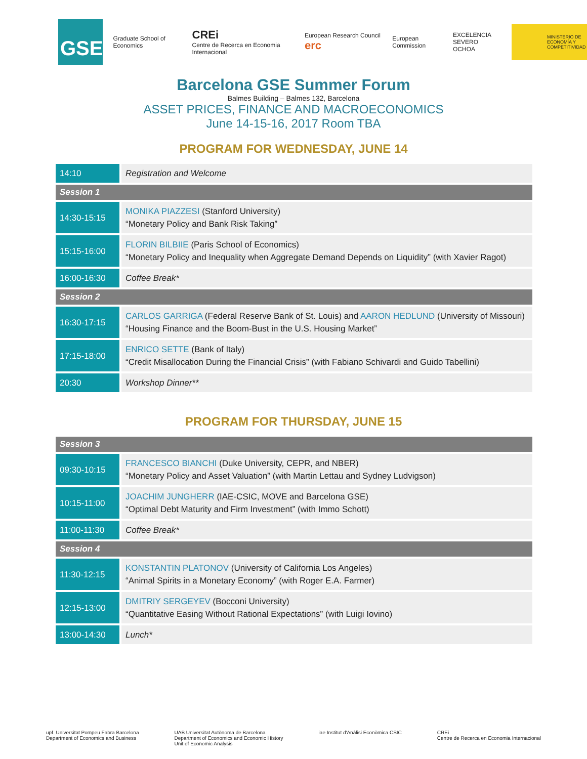GSE
Graduate School of Economics
CREi
Centre de Recerca en Economia Internacional
European Research Council erc
European Commission
EXCELENCIA
SEVERO
OCHOA
MINISTERIO DE ECONOMÍA Y COMPETITIVIDAD
Barcelona GSE Summer Forum
Balmes Building – Balmes 132, Barcelona
ASSET PRICES, FINANCE AND MACROECONOMICS
June 14-15-16, 2017 Room TBA
PROGRAM FOR WEDNESDAY, JUNE 14
| 14:10 | Registration and Welcome |
| Session 1 | |
| 14:30-15:15 | MONIKA PIAZZESI (Stanford University) “Monetary Policy and Bank Risk Taking” |
| 15:15-16:00 | FLORIN BILBIIE (Paris School of Economics) “Monetary Policy and Inequality when Aggregate Demand Depends on Liquidity” (with Xavier Ragot) |
| 16:00-16:30 | Coffee Break* |
| Session 2 | |
| 16:30-17:15 | CARLOS GARRIGA (Federal Reserve Bank of St. Louis) and AARON HEDLUND (University of Missouri) “Housing Finance and the Boom-Bust in the U.S. Housing Market” |
| 17:15-18:00 | ENRICO SETTE (Bank of Italy) “Credit Misallocation During the Financial Crisis” (with Fabiano Schivardi and Guido Tabellini) |
| 20:30 | Workshop Dinner** |
PROGRAM FOR THURSDAY, JUNE 15
| Session 3 | |
| --- | --- |
| 09:30-10:15 | FRANCESCO BIANCHI (Duke University, CEPR, and NBER) “Monetary Policy and Asset Valuation” (with Martin Lettau and Sydney Ludvigson) |
| 10:15-11:00 | JOACHIM JUNGHERR (IAE-CSIC, MOVE and Barcelona GSE) “Optimal Debt Maturity and Firm Investment” (with Immo Schott) |
| 11:00-11:30 | Coffee Break* |
| Session 4 | |
| 11:30-12:15 | KONSTANTIN PLATONOV (University of California Los Angeles) “Animal Spirits in a Monetary Economy” (with Roger E.A. Farmer) |
| 12:15-13:00 | DMITRIY SERGEYEV (Bocconi University) “Quantitative Easing Without Rational Expectations” (with Luigi Iovino) |
| 13:00-14:30 | Lunch* |
upf. Universitat Pompeu Fabra Barcelona
Department of Economics and Business
UAB Universitat Autònoma de Barcelona
Department of Economics and Economic History
Unit of Economic Analysis
iae Institut d'Anàlisi Econòmica CSIC
CREi
Centre de Recerca en Economia Internacional